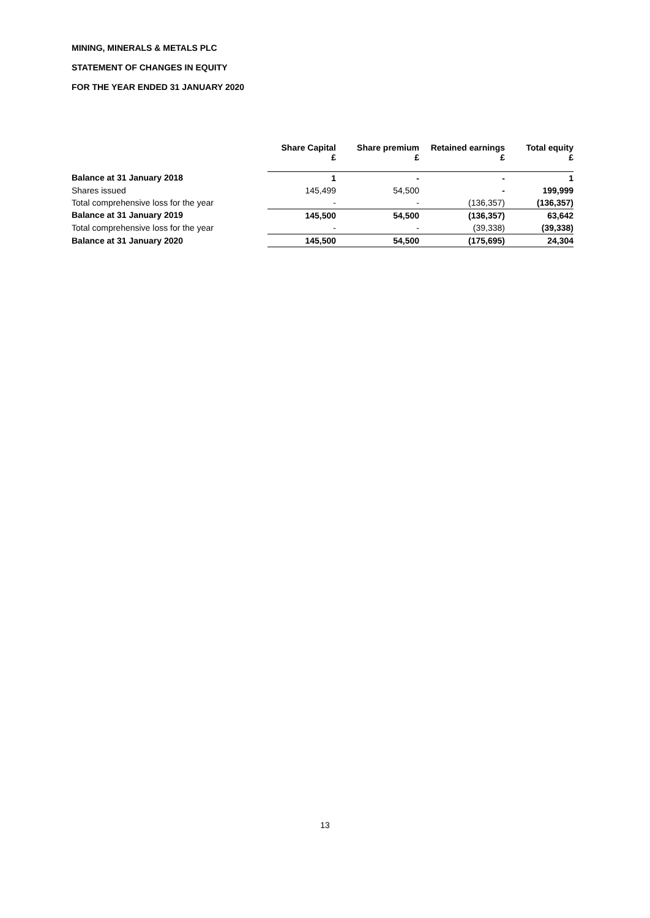MINING, MINERALS & METALS PLC
STATEMENT OF CHANGES IN EQUITY
FOR THE YEAR ENDED 31 JANUARY 2020
| | Share Capital £ | Share premium £ | Retained earnings £ | Total equity £ |
| --- | --- | --- | --- | --- |
| Balance at 31 January 2018 | 1 | - | - | 1 |
| Shares issued | 145,499 | 54,500 | - | 199,999 |
| Total comprehensive loss for the year | - | - | (136,357) | (136,357) |
| Balance at 31 January 2019 | 145,500 | 54,500 | (136,357) | 63,642 |
| Total comprehensive loss for the year | - | - | (39,338) | (39,338) |
| Balance at 31 January 2020 | 145,500 | 54,500 | (175,695) | 24,304 |
13